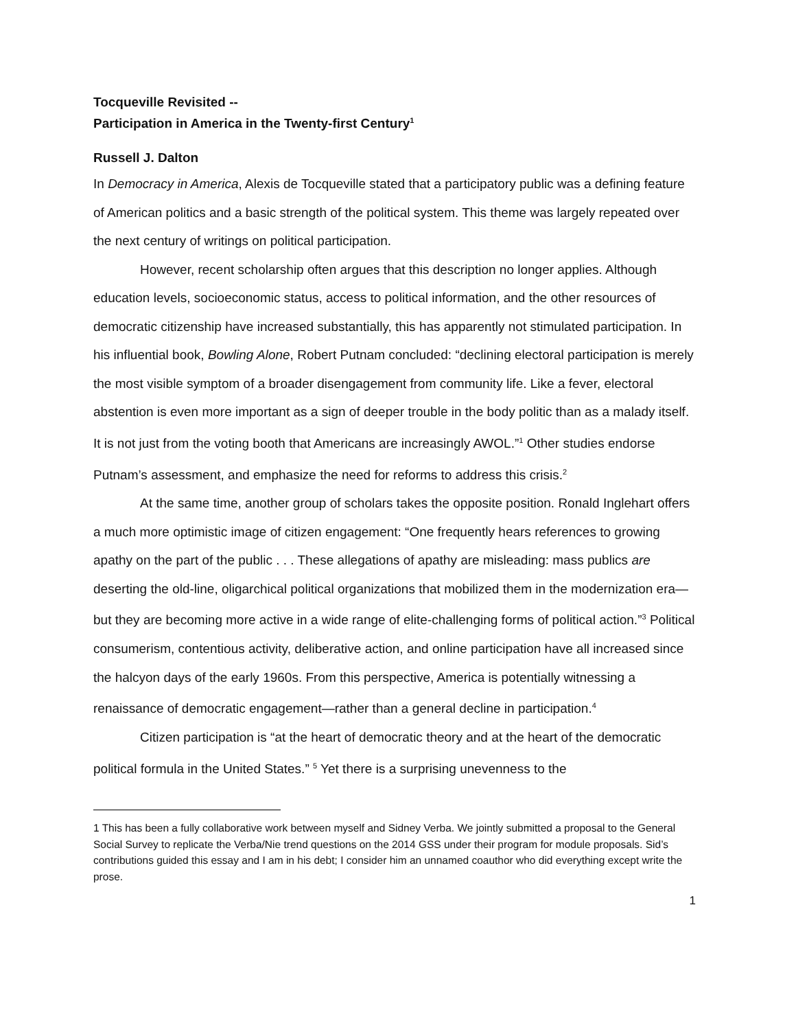Tocqueville Revisited --
Participation in America in the Twenty-first Century<sup>1</sup>
Russell J. Dalton
In Democracy in America, Alexis de Tocqueville stated that a participatory public was a defining feature of American politics and a basic strength of the political system. This theme was largely repeated over the next century of writings on political participation.
However, recent scholarship often argues that this description no longer applies. Although education levels, socioeconomic status, access to political information, and the other resources of democratic citizenship have increased substantially, this has apparently not stimulated participation. In his influential book, Bowling Alone, Robert Putnam concluded: “declining electoral participation is merely the most visible symptom of a broader disengagement from community life. Like a fever, electoral abstention is even more important as a sign of deeper trouble in the body politic than as a malady itself. It is not just from the voting booth that Americans are increasingly AWOL.”<sup>1</sup> Other studies endorse Putnam’s assessment, and emphasize the need for reforms to address this crisis.<sup>2</sup>
At the same time, another group of scholars takes the opposite position. Ronald Inglehart offers a much more optimistic image of citizen engagement: “One frequently hears references to growing apathy on the part of the public . . . These allegations of apathy are misleading: mass publics are deserting the old-line, oligarchical political organizations that mobilized them in the modernization era—but they are becoming more active in a wide range of elite-challenging forms of political action.”<sup>3</sup> Political consumerism, contentious activity, deliberative action, and online participation have all increased since the halcyon days of the early 1960s. From this perspective, America is potentially witnessing a renaissance of democratic engagement—rather than a general decline in participation.<sup>4</sup>
Citizen participation is “at the heart of democratic theory and at the heart of the democratic political formula in the United States.” <sup>5</sup> Yet there is a surprising unevenness to the
1 This has been a fully collaborative work between myself and Sidney Verba. We jointly submitted a proposal to the General Social Survey to replicate the Verba/Nie trend questions on the 2014 GSS under their program for module proposals. Sid’s contributions guided this essay and I am in his debt; I consider him an unnamed coauthor who did everything except write the prose.
1